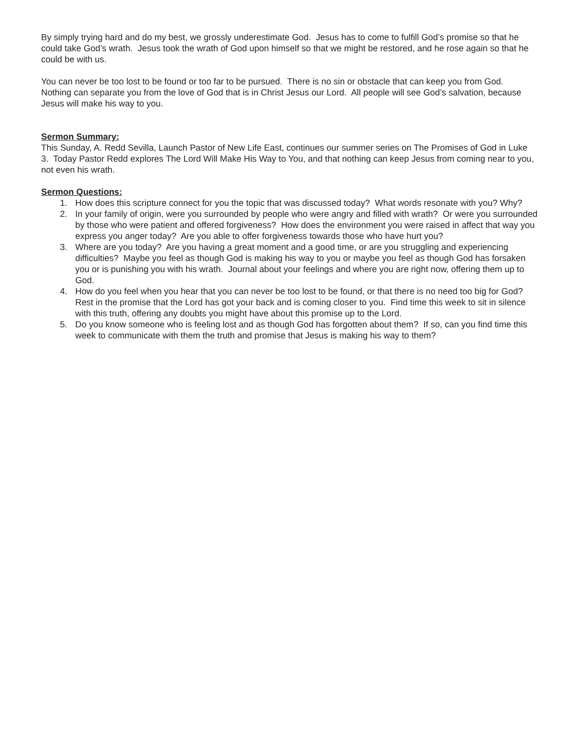By simply trying hard and do my best, we grossly underestimate God. Jesus has to come to fulfill God’s promise so that he could take God’s wrath. Jesus took the wrath of God upon himself so that we might be restored, and he rose again so that he could be with us.
You can never be too lost to be found or too far to be pursued. There is no sin or obstacle that can keep you from God. Nothing can separate you from the love of God that is in Christ Jesus our Lord. All people will see God’s salvation, because Jesus will make his way to you.
Sermon Summary:
This Sunday, A. Redd Sevilla, Launch Pastor of New Life East, continues our summer series on The Promises of God in Luke 3. Today Pastor Redd explores The Lord Will Make His Way to You, and that nothing can keep Jesus from coming near to you, not even his wrath.
Sermon Questions:
1. How does this scripture connect for you the topic that was discussed today? What words resonate with you? Why?
2. In your family of origin, were you surrounded by people who were angry and filled with wrath? Or were you surrounded by those who were patient and offered forgiveness? How does the environment you were raised in affect that way you express you anger today? Are you able to offer forgiveness towards those who have hurt you?
3. Where are you today? Are you having a great moment and a good time, or are you struggling and experiencing difficulties? Maybe you feel as though God is making his way to you or maybe you feel as though God has forsaken you or is punishing you with his wrath. Journal about your feelings and where you are right now, offering them up to God.
4. How do you feel when you hear that you can never be too lost to be found, or that there is no need too big for God? Rest in the promise that the Lord has got your back and is coming closer to you. Find time this week to sit in silence with this truth, offering any doubts you might have about this promise up to the Lord.
5. Do you know someone who is feeling lost and as though God has forgotten about them? If so, can you find time this week to communicate with them the truth and promise that Jesus is making his way to them?